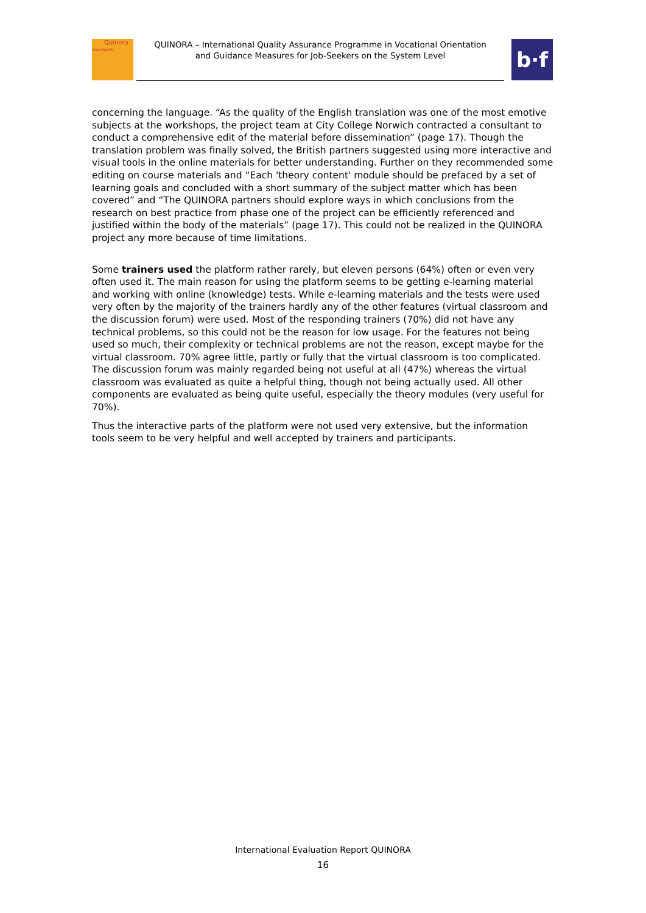Quinora
standards
QUINORA – International Quality Assurance Programme in Vocational Orientation
and Guidance Measures for Job-Seekers on the System Level
b·f
concerning the language. “As the quality of the English translation was one of the most emotive subjects at the workshops, the project team at City College Norwich contracted a consultant to conduct a comprehensive edit of the material before dissemination” (page 17). Though the translation problem was finally solved, the British partners suggested using more interactive and visual tools in the online materials for better understanding. Further on they recommended some editing on course materials and “Each 'theory content' module should be prefaced by a set of learning goals and concluded with a short summary of the subject matter which has been covered” and “The QUINORA partners should explore ways in which conclusions from the research on best practice from phase one of the project can be efficiently referenced and justified within the body of the materials” (page 17). This could not be realized in the QUINORA project any more because of time limitations.
Some trainers used the platform rather rarely, but eleven persons (64%) often or even very often used it. The main reason for using the platform seems to be getting e-learning material and working with online (knowledge) tests. While e-learning materials and the tests were used very often by the majority of the trainers hardly any of the other features (virtual classroom and the discussion forum) were used. Most of the responding trainers (70%) did not have any technical problems, so this could not be the reason for low usage. For the features not being used so much, their complexity or technical problems are not the reason, except maybe for the virtual classroom. 70% agree little, partly or fully that the virtual classroom is too complicated. The discussion forum was mainly regarded being not useful at all (47%) whereas the virtual classroom was evaluated as quite a helpful thing, though not being actually used. All other components are evaluated as being quite useful, especially the theory modules (very useful for 70%).
Thus the interactive parts of the platform were not used very extensive, but the information tools seem to be very helpful and well accepted by trainers and participants.
International Evaluation Report QUINORA
16